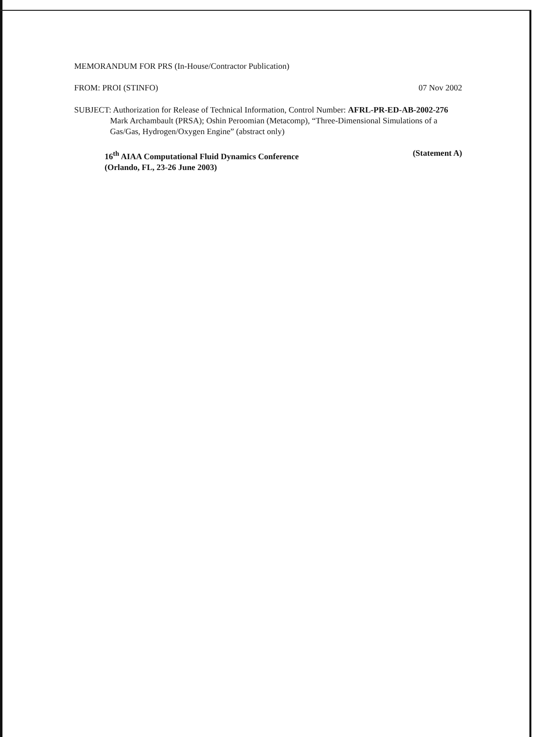MEMORANDUM FOR PRS (In-House/Contractor Publication)
FROM: PROI (STINFO) 07 Nov 2002
SUBJECT: Authorization for Release of Technical Information, Control Number: AFRL-PR-ED-AB-2002-276
Mark Archambault (PRSA); Oshin Peroomian (Metacomp), “Three-Dimensional Simulations of a
Gas/Gas, Hydrogen/Oxygen Engine” (abstract only)
16<sup>th</sup> AIAA Computational Fluid Dynamics Conference (Statement A)
(Orlando, FL, 23-26 June 2003)